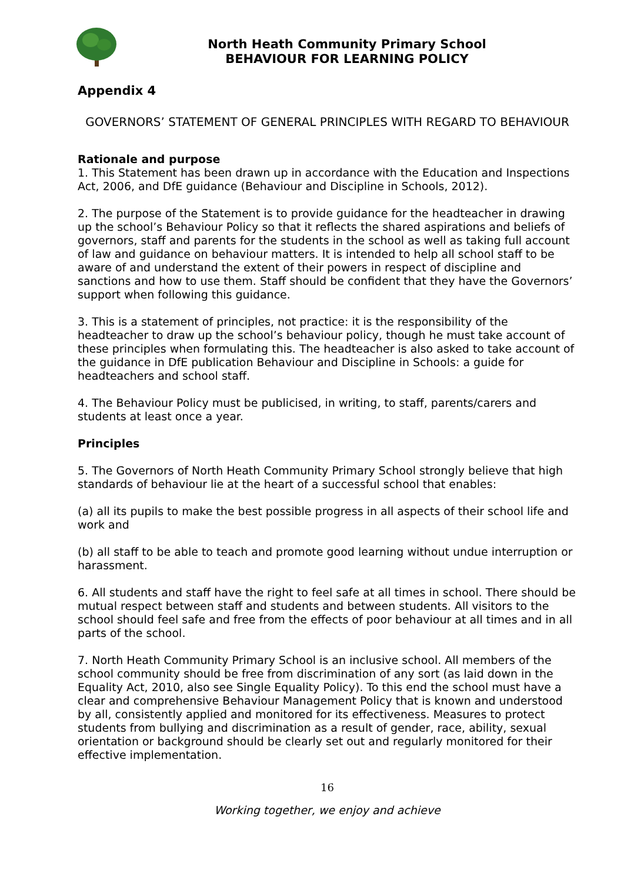North Heath Community Primary School
BEHAVIOUR FOR LEARNING POLICY
Appendix 4
GOVERNORS’ STATEMENT OF GENERAL PRINCIPLES WITH REGARD TO BEHAVIOUR
Rationale and purpose
1. This Statement has been drawn up in accordance with the Education and Inspections Act, 2006, and DfE guidance (Behaviour and Discipline in Schools, 2012).
2. The purpose of the Statement is to provide guidance for the headteacher in drawing up the school’s Behaviour Policy so that it reflects the shared aspirations and beliefs of governors, staff and parents for the students in the school as well as taking full account of law and guidance on behaviour matters. It is intended to help all school staff to be aware of and understand the extent of their powers in respect of discipline and sanctions and how to use them. Staff should be confident that they have the Governors’ support when following this guidance.
3. This is a statement of principles, not practice: it is the responsibility of the headteacher to draw up the school’s behaviour policy, though he must take account of these principles when formulating this. The headteacher is also asked to take account of the guidance in DfE publication Behaviour and Discipline in Schools: a guide for headteachers and school staff.
4. The Behaviour Policy must be publicised, in writing, to staff, parents/carers and students at least once a year.
Principles
5. The Governors of North Heath Community Primary School strongly believe that high standards of behaviour lie at the heart of a successful school that enables:
(a) all its pupils to make the best possible progress in all aspects of their school life and work and
(b) all staff to be able to teach and promote good learning without undue interruption or harassment.
6. All students and staff have the right to feel safe at all times in school. There should be mutual respect between staff and students and between students. All visitors to the school should feel safe and free from the effects of poor behaviour at all times and in all parts of the school.
7. North Heath Community Primary School is an inclusive school. All members of the school community should be free from discrimination of any sort (as laid down in the Equality Act, 2010, also see Single Equality Policy). To this end the school must have a clear and comprehensive Behaviour Management Policy that is known and understood by all, consistently applied and monitored for its effectiveness. Measures to protect students from bullying and discrimination as a result of gender, race, ability, sexual orientation or background should be clearly set out and regularly monitored for their effective implementation.
16
Working together, we enjoy and achieve